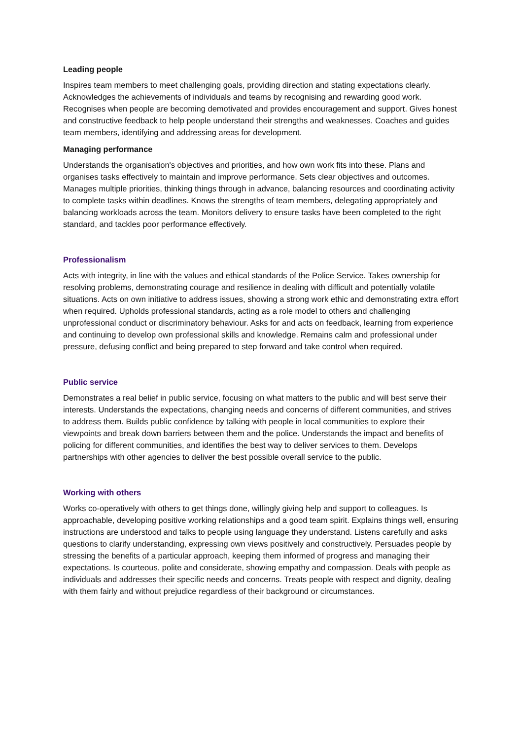Leading people
Inspires team members to meet challenging goals, providing direction and stating expectations clearly. Acknowledges the achievements of individuals and teams by recognising and rewarding good work. Recognises when people are becoming demotivated and provides encouragement and support. Gives honest and constructive feedback to help people understand their strengths and weaknesses. Coaches and guides team members, identifying and addressing areas for development.
Managing performance
Understands the organisation's objectives and priorities, and how own work fits into these. Plans and organises tasks effectively to maintain and improve performance. Sets clear objectives and outcomes. Manages multiple priorities, thinking things through in advance, balancing resources and coordinating activity to complete tasks within deadlines. Knows the strengths of team members, delegating appropriately and balancing workloads across the team. Monitors delivery to ensure tasks have been completed to the right standard, and tackles poor performance effectively.
Professionalism
Acts with integrity, in line with the values and ethical standards of the Police Service. Takes ownership for resolving problems, demonstrating courage and resilience in dealing with difficult and potentially volatile situations. Acts on own initiative to address issues, showing a strong work ethic and demonstrating extra effort when required. Upholds professional standards, acting as a role model to others and challenging unprofessional conduct or discriminatory behaviour. Asks for and acts on feedback, learning from experience and continuing to develop own professional skills and knowledge. Remains calm and professional under pressure, defusing conflict and being prepared to step forward and take control when required.
Public service
Demonstrates a real belief in public service, focusing on what matters to the public and will best serve their interests. Understands the expectations, changing needs and concerns of different communities, and strives to address them. Builds public confidence by talking with people in local communities to explore their viewpoints and break down barriers between them and the police. Understands the impact and benefits of policing for different communities, and identifies the best way to deliver services to them. Develops partnerships with other agencies to deliver the best possible overall service to the public.
Working with others
Works co-operatively with others to get things done, willingly giving help and support to colleagues. Is approachable, developing positive working relationships and a good team spirit. Explains things well, ensuring instructions are understood and talks to people using language they understand. Listens carefully and asks questions to clarify understanding, expressing own views positively and constructively. Persuades people by stressing the benefits of a particular approach, keeping them informed of progress and managing their expectations. Is courteous, polite and considerate, showing empathy and compassion. Deals with people as individuals and addresses their specific needs and concerns. Treats people with respect and dignity, dealing with them fairly and without prejudice regardless of their background or circumstances.